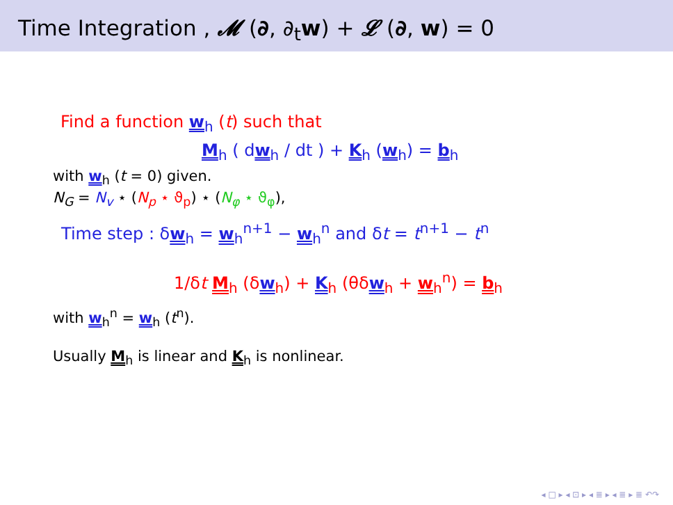Time Integration , 𝓜 (∂, ∂<sub>t</sub>w) + 𝓛 (∂, w) = 0
Find a function w<sub>h</sub> (t) such that
M<sub>h</sub> ( dw<sub>h</sub> / dt ) + K<sub>h</sub> (w<sub>h</sub>) = b<sub>h</sub>
with w<sub>h</sub> (t = 0) given.
N<sub>G</sub> = N<sub>v</sub> ⋆ (N<sub>p</sub> ⋆ ϑ<sub>p</sub>) ⋆ (N<sub>φ</sub> ⋆ ϑ<sub>φ</sub>),
Time step : δw<sub>h</sub> = w<sub>h</sub><sup>n+1</sup> − w<sub>h</sub><sup>n</sup> and δt = t<sup>n+1</sup> − t<sup>n</sup>
1/δt M<sub>h</sub> (δw<sub>h</sub>) + K<sub>h</sub> (θδw<sub>h</sub> + w<sub>h</sub><sup>n</sup>) = b<sub>h</sub>
with w<sub>h</sub><sup>n</sup> = w<sub>h</sub> (t<sup>n</sup>).
Usually M<sub>h</sub> is linear and K<sub>h</sub> is nonlinear.
◂ □ ▸ ◂ ⊡ ▸ ◂ ≣ ▸ ◂ ≣ ▸ ≣ ↶↷